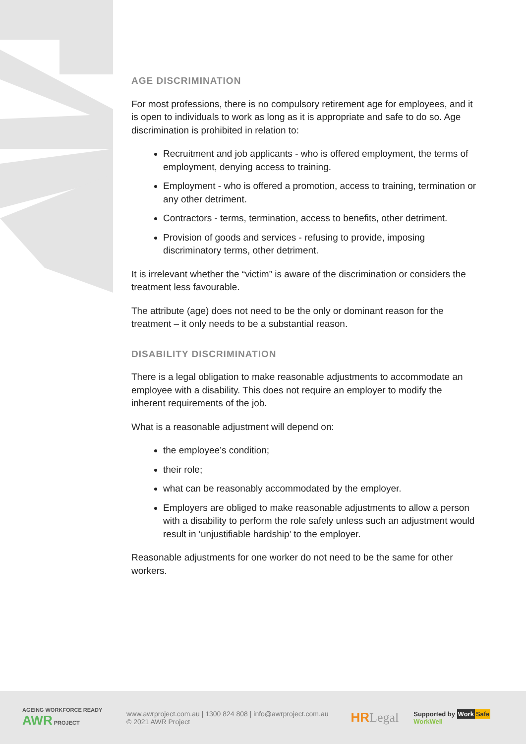AGE DISCRIMINATION
For most professions, there is no compulsory retirement age for employees, and it is open to individuals to work as long as it is appropriate and safe to do so. Age discrimination is prohibited in relation to:
Recruitment and job applicants - who is offered employment, the terms of employment, denying access to training.
Employment - who is offered a promotion, access to training, termination or any other detriment.
Contractors - terms, termination, access to benefits, other detriment.
Provision of goods and services - refusing to provide, imposing discriminatory terms, other detriment.
It is irrelevant whether the “victim” is aware of the discrimination or considers the treatment less favourable.
The attribute (age) does not need to be the only or dominant reason for the treatment – it only needs to be a substantial reason.
DISABILITY DISCRIMINATION
There is a legal obligation to make reasonable adjustments to accommodate an employee with a disability. This does not require an employer to modify the inherent requirements of the job.
What is a reasonable adjustment will depend on:
the employee’s condition;
their role;
what can be reasonably accommodated by the employer.
Employers are obliged to make reasonable adjustments to allow a person with a disability to perform the role safely unless such an adjustment would result in ‘unjustifiable hardship’ to the employer.
Reasonable adjustments for one worker do not need to be the same for other workers.
AGEING WORKFORCE READY AWR PROJECT
www.awrproject.com.au | 1300 824 808 | info@awrproject.com.au
© 2021 AWR Project
HRLegal
Supported by Work Safe
WorkWell